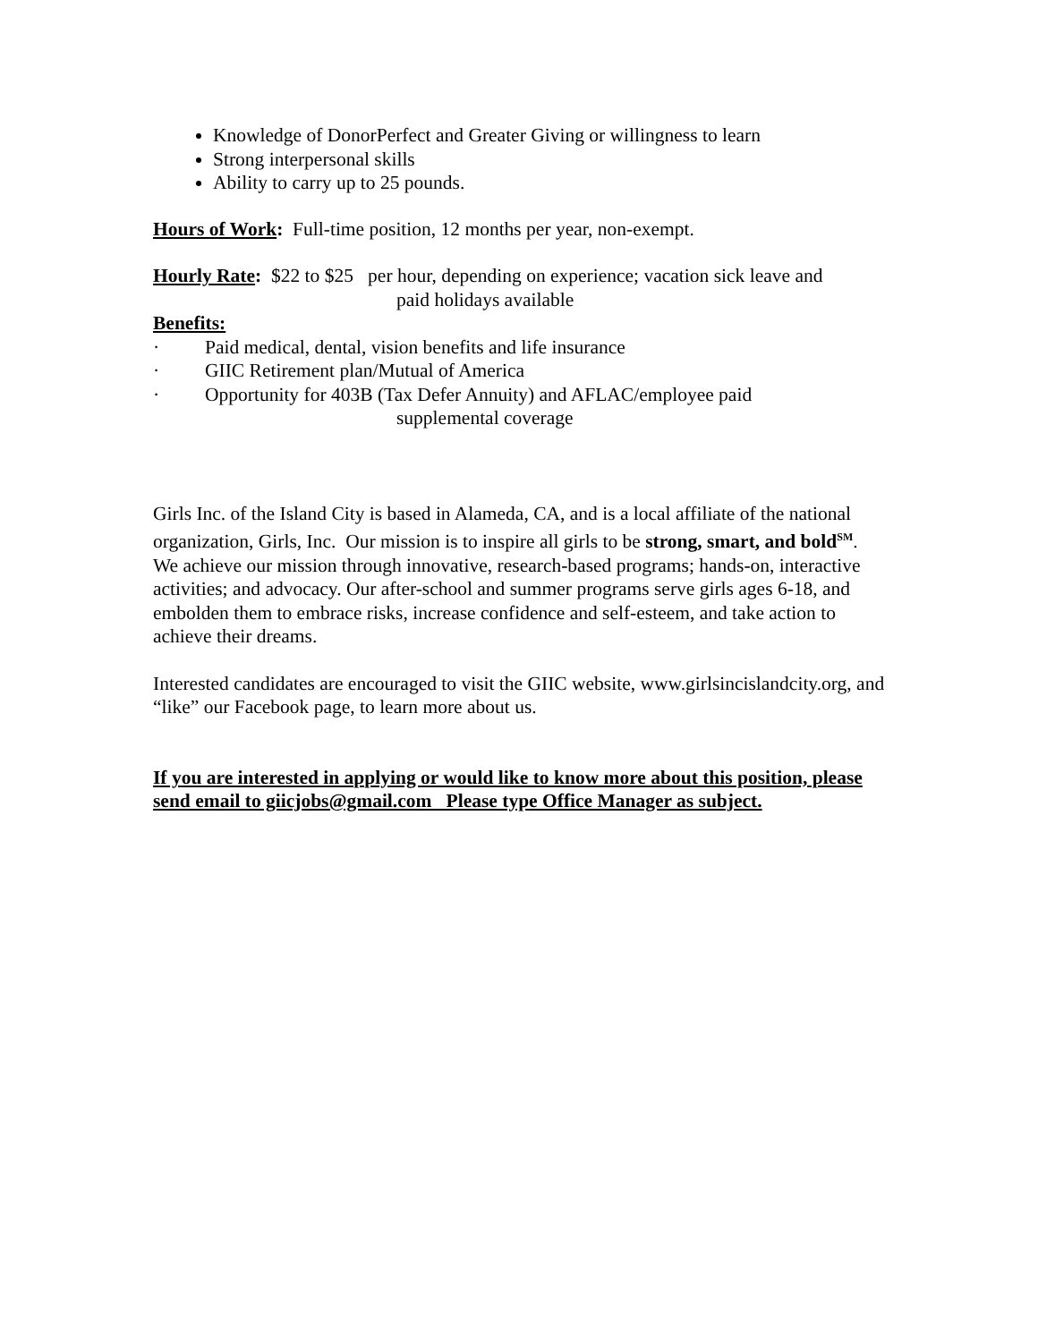Knowledge of DonorPerfect and Greater Giving or willingness to learn
Strong interpersonal skills
Ability to carry up to 25 pounds.
Hours of Work: Full-time position, 12 months per year, non-exempt.
Hourly Rate: $22 to $25 per hour, depending on experience; vacation sick leave and
paid holidays available
Benefits:
· Paid medical, dental, vision benefits and life insurance
· GIIC Retirement plan/Mutual of America
· Opportunity for 403B (Tax Defer Annuity) and AFLAC/employee paid
supplemental coverage
Girls Inc. of the Island City is based in Alameda, CA, and is a local affiliate of the national organization, Girls, Inc. Our mission is to inspire all girls to be strong, smart, and bold<sup>SM</sup>. We achieve our mission through innovative, research-based programs; hands-on, interactive activities; and advocacy. Our after-school and summer programs serve girls ages 6-18, and embolden them to embrace risks, increase confidence and self-esteem, and take action to achieve their dreams.
Interested candidates are encouraged to visit the GIIC website, www.girlsincislandcity.org, and “like” our Facebook page, to learn more about us.
If you are interested in applying or would like to know more about this position, please send email to giicjobs@gmail.com Please type Office Manager as subject.